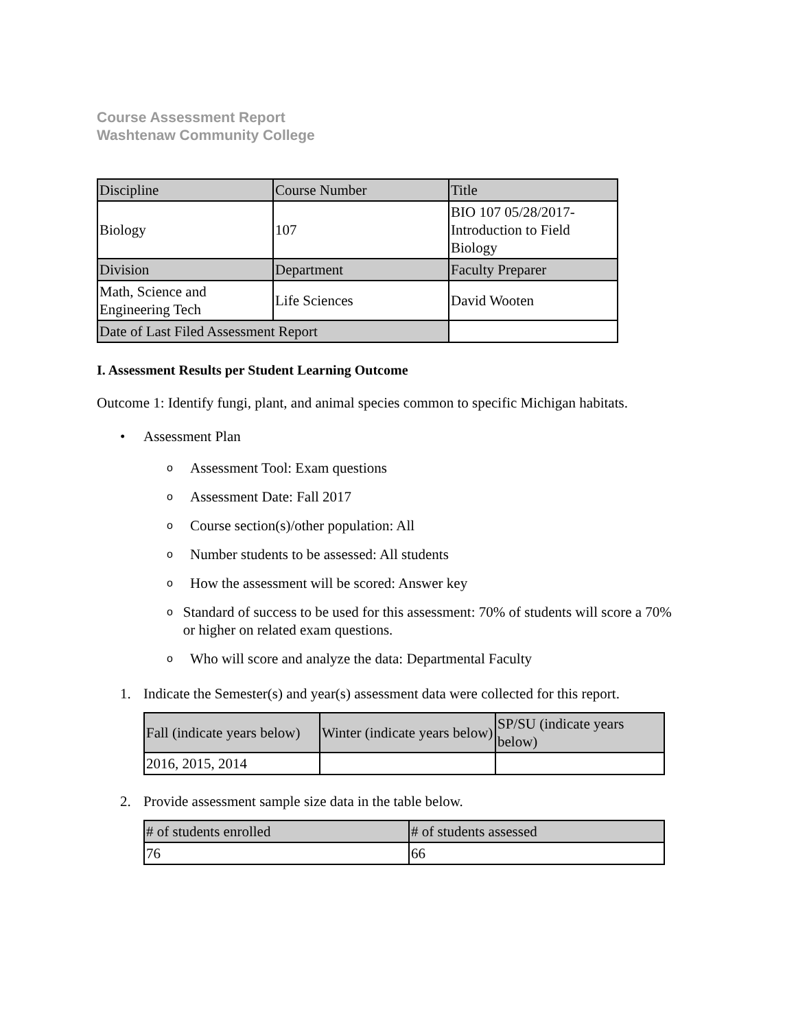Course Assessment Report
Washtenaw Community College
| Discipline | Course Number | Title |
| Biology | 107 | BIO 107 05/28/2017- Introduction to Field Biology |
| Division | Department | Faculty Preparer |
| Math, Science and Engineering Tech | Life Sciences | David Wooten |
| Date of Last Filed Assessment Report | | |
I. Assessment Results per Student Learning Outcome
Outcome 1: Identify fungi, plant, and animal species common to specific Michigan habitats.
• Assessment Plan
o Assessment Tool: Exam questions
o Assessment Date: Fall 2017
o Course section(s)/other population: All
o Number students to be assessed: All students
o How the assessment will be scored: Answer key
o Standard of success to be used for this assessment: 70% of students will score a 70% or higher on related exam questions.
o Who will score and analyze the data: Departmental Faculty
1. Indicate the Semester(s) and year(s) assessment data were collected for this report.
| Fall (indicate years below) | Winter (indicate years below) | SP/SU (indicate years below) |
| 2016, 2015, 2014 | | |
2. Provide assessment sample size data in the table below.
| # of students enrolled | # of students assessed |
| 76 | 66 |